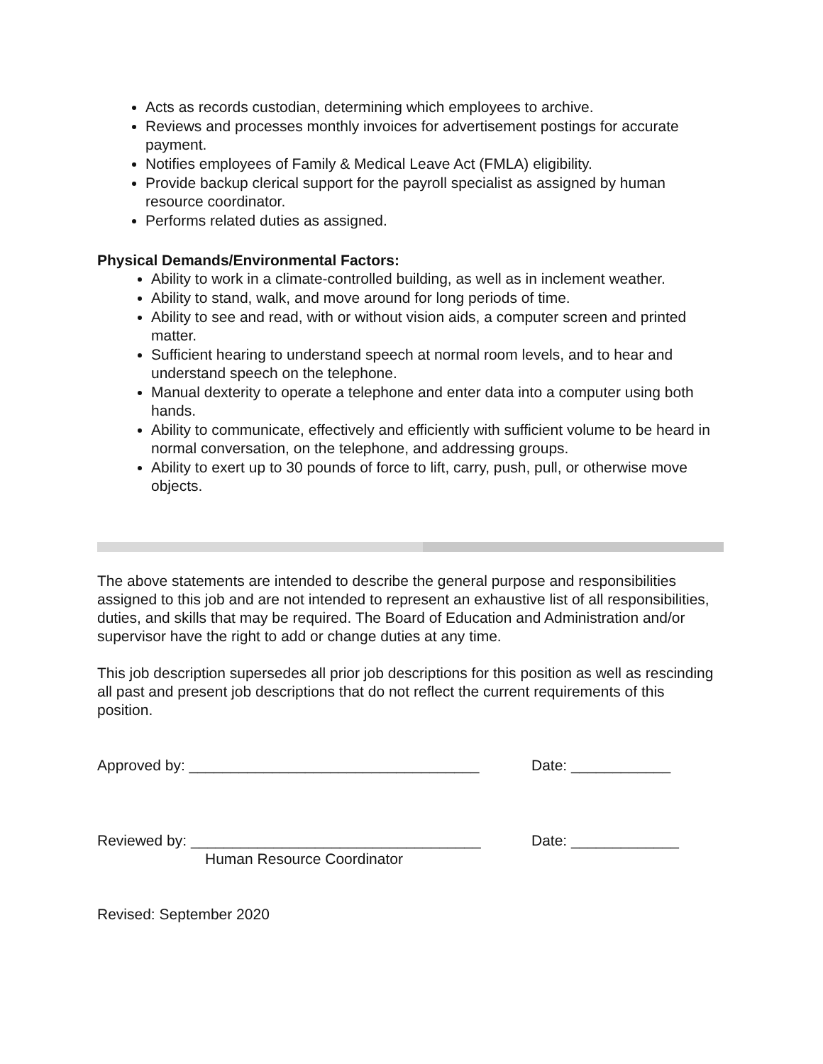Acts as records custodian, determining which employees to archive.
Reviews and processes monthly invoices for advertisement postings for accurate payment.
Notifies employees of Family & Medical Leave Act (FMLA) eligibility.
Provide backup clerical support for the payroll specialist as assigned by human resource coordinator.
Performs related duties as assigned.
Physical Demands/Environmental Factors:
Ability to work in a climate-controlled building, as well as in inclement weather.
Ability to stand, walk, and move around for long periods of time.
Ability to see and read, with or without vision aids, a computer screen and printed matter.
Sufficient hearing to understand speech at normal room levels, and to hear and understand speech on the telephone.
Manual dexterity to operate a telephone and enter data into a computer using both hands.
Ability to communicate, effectively and efficiently with sufficient volume to be heard in normal conversation, on the telephone, and addressing groups.
Ability to exert up to 30 pounds of force to lift, carry, push, pull, or otherwise move objects.
The above statements are intended to describe the general purpose and responsibilities assigned to this job and are not intended to represent an exhaustive list of all responsibilities, duties, and skills that may be required. The Board of Education and Administration and/or supervisor have the right to add or change duties at any time.
This job description supersedes all prior job descriptions for this position as well as rescinding all past and present job descriptions that do not reflect the current requirements of this position.
Approved by: ___________________________________ Date: ____________
Reviewed by: ___________________________________ Date: _____________
Human Resource Coordinator
Revised: September 2020